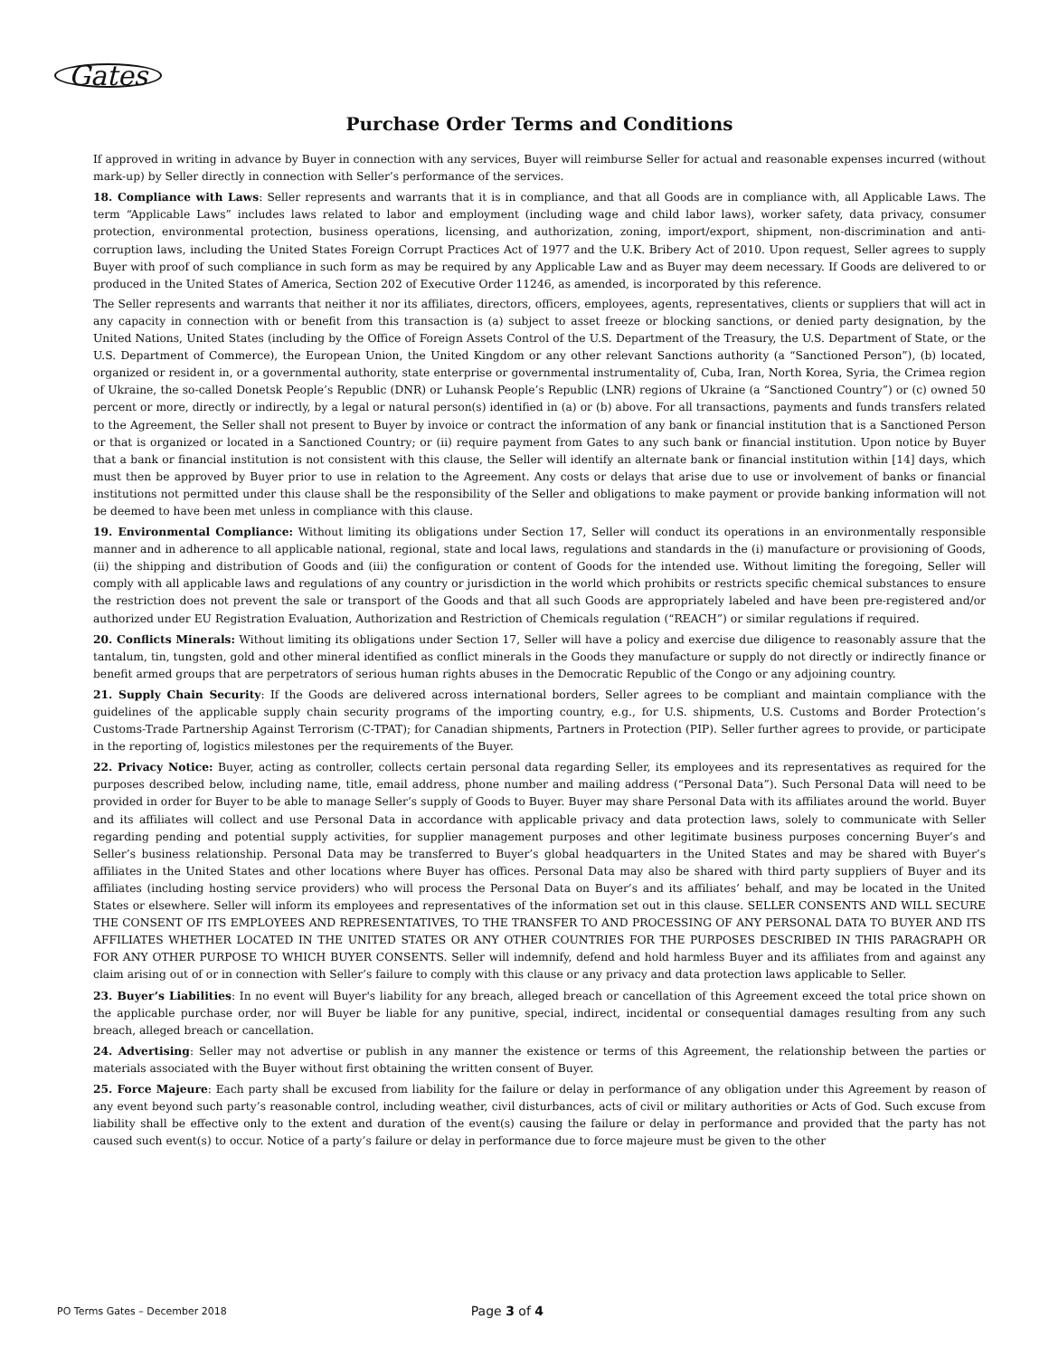Gates
Purchase Order Terms and Conditions
If approved in writing in advance by Buyer in connection with any services, Buyer will reimburse Seller for actual and reasonable expenses incurred (without mark-up) by Seller directly in connection with Seller’s performance of the services.
18. Compliance with Laws: Seller represents and warrants that it is in compliance, and that all Goods are in compliance with, all Applicable Laws. The term “Applicable Laws” includes laws related to labor and employment (including wage and child labor laws), worker safety, data privacy, consumer protection, environmental protection, business operations, licensing, and authorization, zoning, import/export, shipment, non-discrimination and anti-corruption laws, including the United States Foreign Corrupt Practices Act of 1977 and the U.K. Bribery Act of 2010. Upon request, Seller agrees to supply Buyer with proof of such compliance in such form as may be required by any Applicable Law and as Buyer may deem necessary. If Goods are delivered to or produced in the United States of America, Section 202 of Executive Order 11246, as amended, is incorporated by this reference.
The Seller represents and warrants that neither it nor its affiliates, directors, officers, employees, agents, representatives, clients or suppliers that will act in any capacity in connection with or benefit from this transaction is (a) subject to asset freeze or blocking sanctions, or denied party designation, by the United Nations, United States (including by the Office of Foreign Assets Control of the U.S. Department of the Treasury, the U.S. Department of State, or the U.S. Department of Commerce), the European Union, the United Kingdom or any other relevant Sanctions authority (a “Sanctioned Person”), (b) located, organized or resident in, or a governmental authority, state enterprise or governmental instrumentality of, Cuba, Iran, North Korea, Syria, the Crimea region of Ukraine, the so-called Donetsk People’s Republic (DNR) or Luhansk People’s Republic (LNR) regions of Ukraine (a “Sanctioned Country”) or (c) owned 50 percent or more, directly or indirectly, by a legal or natural person(s) identified in (a) or (b) above. For all transactions, payments and funds transfers related to the Agreement, the Seller shall not present to Buyer by invoice or contract the information of any bank or financial institution that is a Sanctioned Person or that is organized or located in a Sanctioned Country; or (ii) require payment from Gates to any such bank or financial institution. Upon notice by Buyer that a bank or financial institution is not consistent with this clause, the Seller will identify an alternate bank or financial institution within [14] days, which must then be approved by Buyer prior to use in relation to the Agreement. Any costs or delays that arise due to use or involvement of banks or financial institutions not permitted under this clause shall be the responsibility of the Seller and obligations to make payment or provide banking information will not be deemed to have been met unless in compliance with this clause.
19. Environmental Compliance: Without limiting its obligations under Section 17, Seller will conduct its operations in an environmentally responsible manner and in adherence to all applicable national, regional, state and local laws, regulations and standards in the (i) manufacture or provisioning of Goods, (ii) the shipping and distribution of Goods and (iii) the configuration or content of Goods for the intended use. Without limiting the foregoing, Seller will comply with all applicable laws and regulations of any country or jurisdiction in the world which prohibits or restricts specific chemical substances to ensure the restriction does not prevent the sale or transport of the Goods and that all such Goods are appropriately labeled and have been pre-registered and/or authorized under EU Registration Evaluation, Authorization and Restriction of Chemicals regulation (“REACH”) or similar regulations if required.
20. Conflicts Minerals: Without limiting its obligations under Section 17, Seller will have a policy and exercise due diligence to reasonably assure that the tantalum, tin, tungsten, gold and other mineral identified as conflict minerals in the Goods they manufacture or supply do not directly or indirectly finance or benefit armed groups that are perpetrators of serious human rights abuses in the Democratic Republic of the Congo or any adjoining country.
21. Supply Chain Security: If the Goods are delivered across international borders, Seller agrees to be compliant and maintain compliance with the guidelines of the applicable supply chain security programs of the importing country, e.g., for U.S. shipments, U.S. Customs and Border Protection’s Customs-Trade Partnership Against Terrorism (C-TPAT); for Canadian shipments, Partners in Protection (PIP). Seller further agrees to provide, or participate in the reporting of, logistics milestones per the requirements of the Buyer.
22. Privacy Notice: Buyer, acting as controller, collects certain personal data regarding Seller, its employees and its representatives as required for the purposes described below, including name, title, email address, phone number and mailing address (“Personal Data”). Such Personal Data will need to be provided in order for Buyer to be able to manage Seller’s supply of Goods to Buyer. Buyer may share Personal Data with its affiliates around the world. Buyer and its affiliates will collect and use Personal Data in accordance with applicable privacy and data protection laws, solely to communicate with Seller regarding pending and potential supply activities, for supplier management purposes and other legitimate business purposes concerning Buyer’s and Seller’s business relationship. Personal Data may be transferred to Buyer’s global headquarters in the United States and may be shared with Buyer’s affiliates in the United States and other locations where Buyer has offices. Personal Data may also be shared with third party suppliers of Buyer and its affiliates (including hosting service providers) who will process the Personal Data on Buyer’s and its affiliates’ behalf, and may be located in the United States or elsewhere. Seller will inform its employees and representatives of the information set out in this clause. SELLER CONSENTS AND WILL SECURE THE CONSENT OF ITS EMPLOYEES AND REPRESENTATIVES, TO THE TRANSFER TO AND PROCESSING OF ANY PERSONAL DATA TO BUYER AND ITS AFFILIATES WHETHER LOCATED IN THE UNITED STATES OR ANY OTHER COUNTRIES FOR THE PURPOSES DESCRIBED IN THIS PARAGRAPH OR FOR ANY OTHER PURPOSE TO WHICH BUYER CONSENTS. Seller will indemnify, defend and hold harmless Buyer and its affiliates from and against any claim arising out of or in connection with Seller’s failure to comply with this clause or any privacy and data protection laws applicable to Seller.
23. Buyer’s Liabilities: In no event will Buyer's liability for any breach, alleged breach or cancellation of this Agreement exceed the total price shown on the applicable purchase order, nor will Buyer be liable for any punitive, special, indirect, incidental or consequential damages resulting from any such breach, alleged breach or cancellation.
24. Advertising: Seller may not advertise or publish in any manner the existence or terms of this Agreement, the relationship between the parties or materials associated with the Buyer without first obtaining the written consent of Buyer.
25. Force Majeure: Each party shall be excused from liability for the failure or delay in performance of any obligation under this Agreement by reason of any event beyond such party’s reasonable control, including weather, civil disturbances, acts of civil or military authorities or Acts of God. Such excuse from liability shall be effective only to the extent and duration of the event(s) causing the failure or delay in performance and provided that the party has not caused such event(s) to occur. Notice of a party’s failure or delay in performance due to force majeure must be given to the other
PO Terms Gates – December 2018 Page 3 of 4